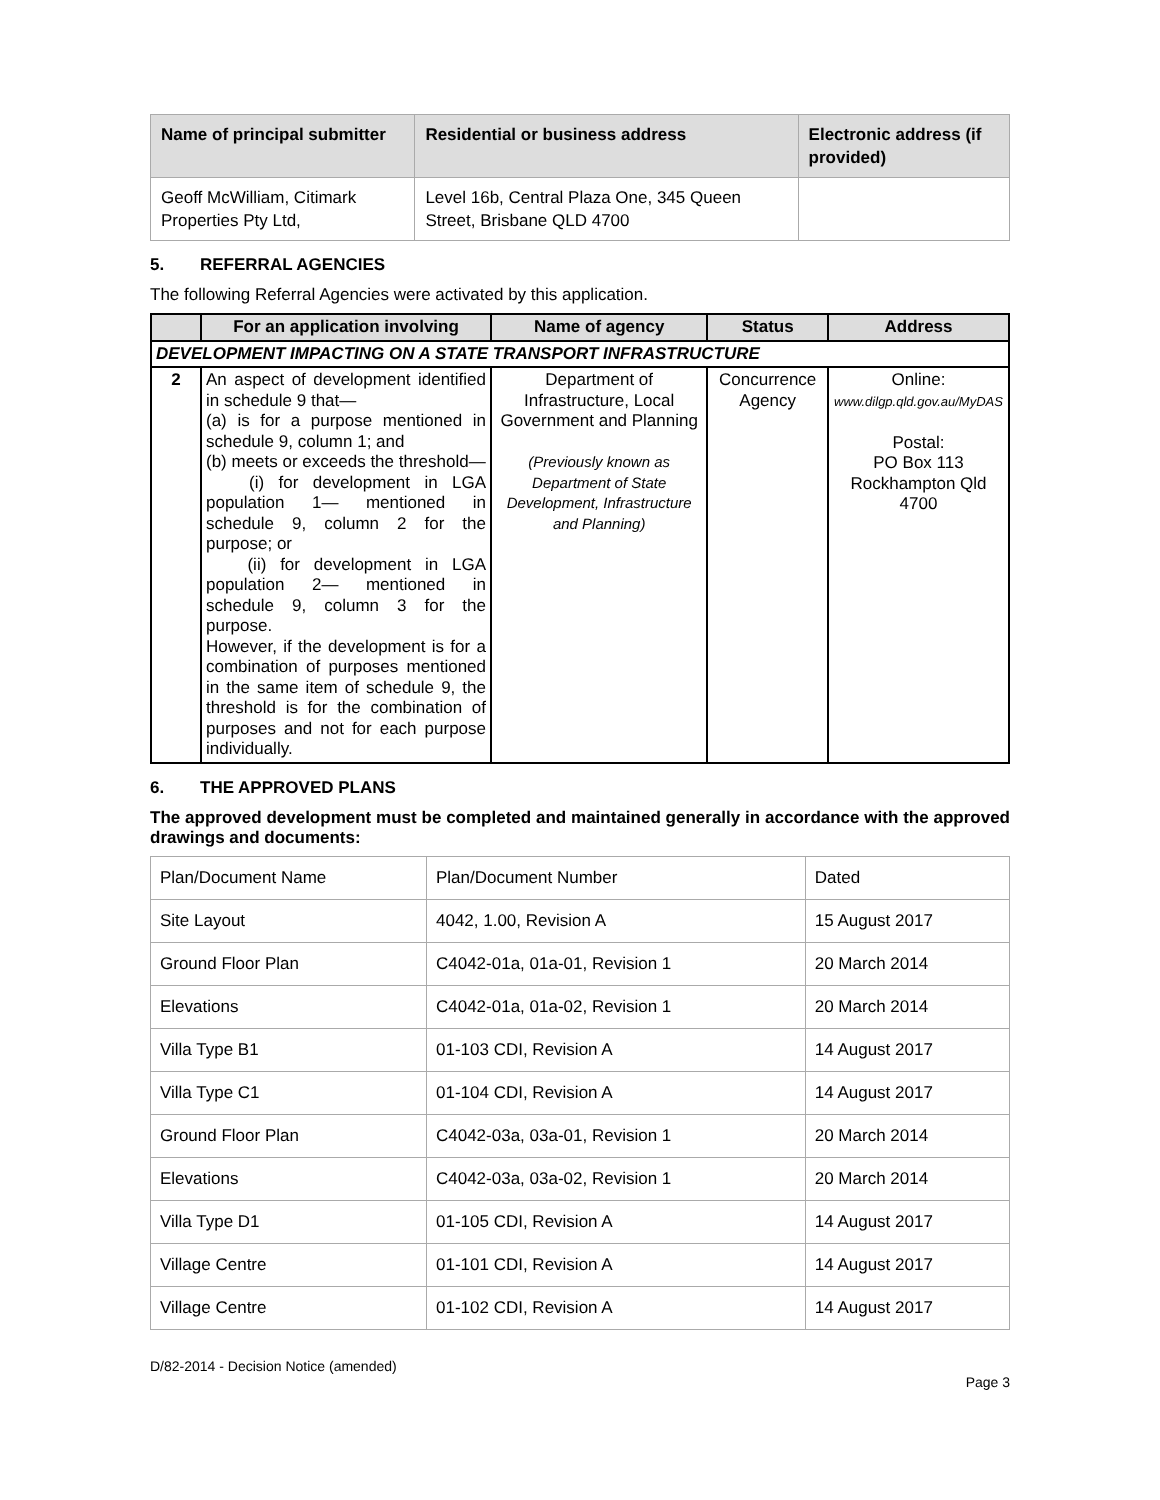| Name of principal submitter | Residential or business address | Electronic address (if provided) |
| --- | --- | --- |
| Geoff McWilliam, Citimark Properties Pty Ltd, | Level 16b, Central Plaza One, 345 Queen Street, Brisbane QLD 4700 | |
5. REFERRAL AGENCIES
The following Referral Agencies were activated by this application.
| | For an application involving | Name of agency | Status | Address |
| --- | --- | --- | --- | --- |
| DEVELOPMENT IMPACTING ON A STATE TRANSPORT INFRASTRUCTURE | | | | |
| 2 | An aspect of development identified in schedule 9 that— (a) is for a purpose mentioned in schedule 9, column 1; and (b) meets or exceeds the threshold— (i) for development in LGA population 1— mentioned in schedule 9, column 2 for the purpose; or (ii) for development in LGA population 2— mentioned in schedule 9, column 3 for the purpose. However, if the development is for a combination of purposes mentioned in the same item of schedule 9, the threshold is for the combination of purposes and not for each purpose individually. | Department of Infrastructure, Local Government and Planning (Previously known as Department of State Development, Infrastructure and Planning) | Concurrence Agency | Online: www.dilgp.qld.gov.au/MyDAS Postal: PO Box 113 Rockhampton Qld 4700 |
6. THE APPROVED PLANS
The approved development must be completed and maintained generally in accordance with the approved drawings and documents:
| Plan/Document Name | Plan/Document Number | Dated |
| Site Layout | 4042, 1.00, Revision A | 15 August 2017 |
| Ground Floor Plan | C4042-01a, 01a-01, Revision 1 | 20 March 2014 |
| Elevations | C4042-01a, 01a-02, Revision 1 | 20 March 2014 |
| Villa Type B1 | 01-103 CDI, Revision A | 14 August 2017 |
| Villa Type C1 | 01-104 CDI, Revision A | 14 August 2017 |
| Ground Floor Plan | C4042-03a, 03a-01, Revision 1 | 20 March 2014 |
| Elevations | C4042-03a, 03a-02, Revision 1 | 20 March 2014 |
| Villa Type D1 | 01-105 CDI, Revision A | 14 August 2017 |
| Village Centre | 01-101 CDI, Revision A | 14 August 2017 |
| Village Centre | 01-102 CDI, Revision A | 14 August 2017 |
D/82-2014 - Decision Notice (amended)
Page 3